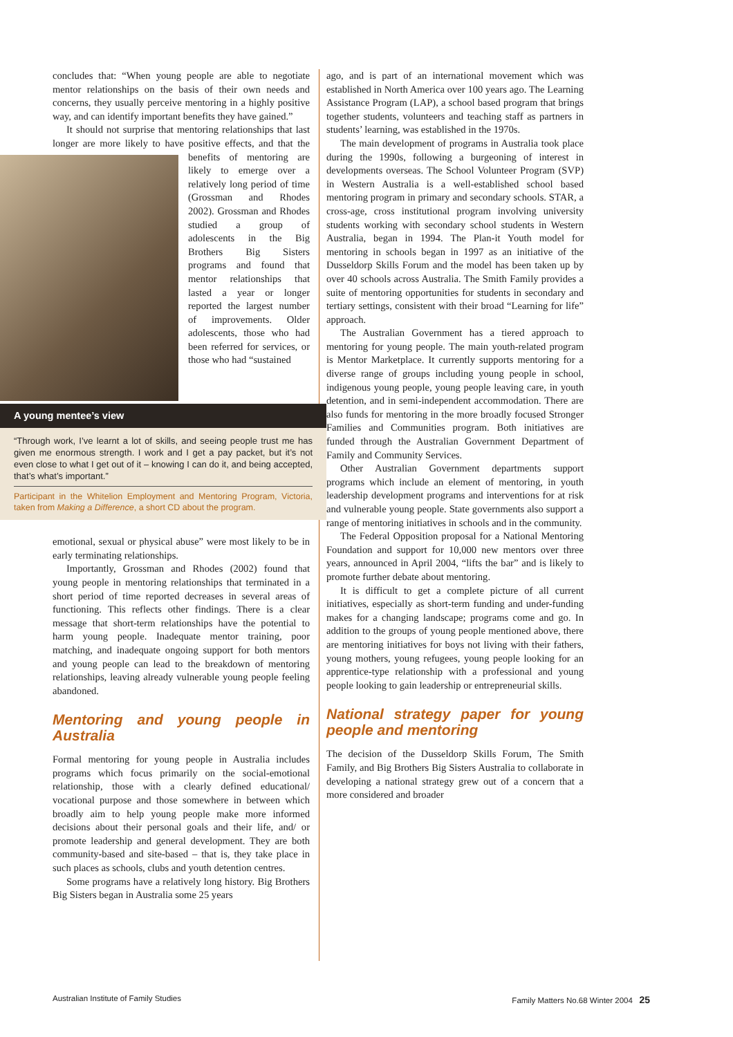concludes that: “When young people are able to negotiate mentor relationships on the basis of their own needs and concerns, they usually perceive mentoring in a highly positive way, and can identify important benefits they have gained.”
It should not surprise that mentoring relationships that last longer are more likely to have positive effects, and that the benefits of mentoring are likely to emerge over a relatively long period of time (Grossman and Rhodes 2002). Grossman and Rhodes studied a group of adolescents in the Big Brothers Big Sisters programs and found that mentor relationships that lasted a year or longer reported the largest number of improvements. Older adolescents, those who had been referred for services, or those who had “sustained
A young mentee’s view
“Through work, I’ve learnt a lot of skills, and seeing people trust me has given me enormous strength. I work and I get a pay packet, but it’s not even close to what I get out of it – knowing I can do it, and being accepted, that’s what’s important.”
Participant in the Whitelion Employment and Mentoring Program, Victoria, taken from Making a Difference, a short CD about the program.
emotional, sexual or physical abuse” were most likely to be in early terminating relationships.
Importantly, Grossman and Rhodes (2002) found that young people in mentoring relationships that terminated in a short period of time reported decreases in several areas of functioning. This reflects other findings. There is a clear message that short-term relationships have the potential to harm young people. Inadequate mentor training, poor matching, and inadequate ongoing support for both mentors and young people can lead to the breakdown of mentoring relationships, leaving already vulnerable young people feeling abandoned.
Mentoring and young people in Australia
Formal mentoring for young people in Australia includes programs which focus primarily on the social-emotional relationship, those with a clearly defined educational/ vocational purpose and those somewhere in between which broadly aim to help young people make more informed decisions about their personal goals and their life, and/ or promote leadership and general development. They are both community-based and site-based – that is, they take place in such places as schools, clubs and youth detention centres.
Some programs have a relatively long history. Big Brothers Big Sisters began in Australia some 25 years
ago, and is part of an international movement which was established in North America over 100 years ago. The Learning Assistance Program (LAP), a school based program that brings together students, volunteers and teaching staff as partners in students’ learning, was established in the 1970s.
The main development of programs in Australia took place during the 1990s, following a burgeoning of interest in developments overseas. The School Volunteer Program (SVP) in Western Australia is a well-established school based mentoring program in primary and secondary schools. STAR, a cross-age, cross institutional program involving university students working with secondary school students in Western Australia, began in 1994. The Plan-it Youth model for mentoring in schools began in 1997 as an initiative of the Dusseldorp Skills Forum and the model has been taken up by over 40 schools across Australia. The Smith Family provides a suite of mentoring opportunities for students in secondary and tertiary settings, consistent with their broad “Learning for life” approach.
The Australian Government has a tiered approach to mentoring for young people. The main youth-related program is Mentor Marketplace. It currently supports mentoring for a diverse range of groups including young people in school, indigenous young people, young people leaving care, in youth detention, and in semi-independent accommodation. There are also funds for mentoring in the more broadly focused Stronger Families and Communities program. Both initiatives are funded through the Australian Government Department of Family and Community Services.
Other Australian Government departments support programs which include an element of mentoring, in youth leadership development programs and interventions for at risk and vulnerable young people. State governments also support a range of mentoring initiatives in schools and in the community.
The Federal Opposition proposal for a National Mentoring Foundation and support for 10,000 new mentors over three years, announced in April 2004, “lifts the bar” and is likely to promote further debate about mentoring.
It is difficult to get a complete picture of all current initiatives, especially as short-term funding and under-funding makes for a changing landscape; programs come and go. In addition to the groups of young people mentioned above, there are mentoring initiatives for boys not living with their fathers, young mothers, young refugees, young people looking for an apprentice-type relationship with a professional and young people looking to gain leadership or entrepreneurial skills.
National strategy paper for young people and mentoring
The decision of the Dusseldorp Skills Forum, The Smith Family, and Big Brothers Big Sisters Australia to collaborate in developing a national strategy grew out of a concern that a more considered and broader
Australian Institute of Family Studies Family Matters No.68 Winter 2004 25